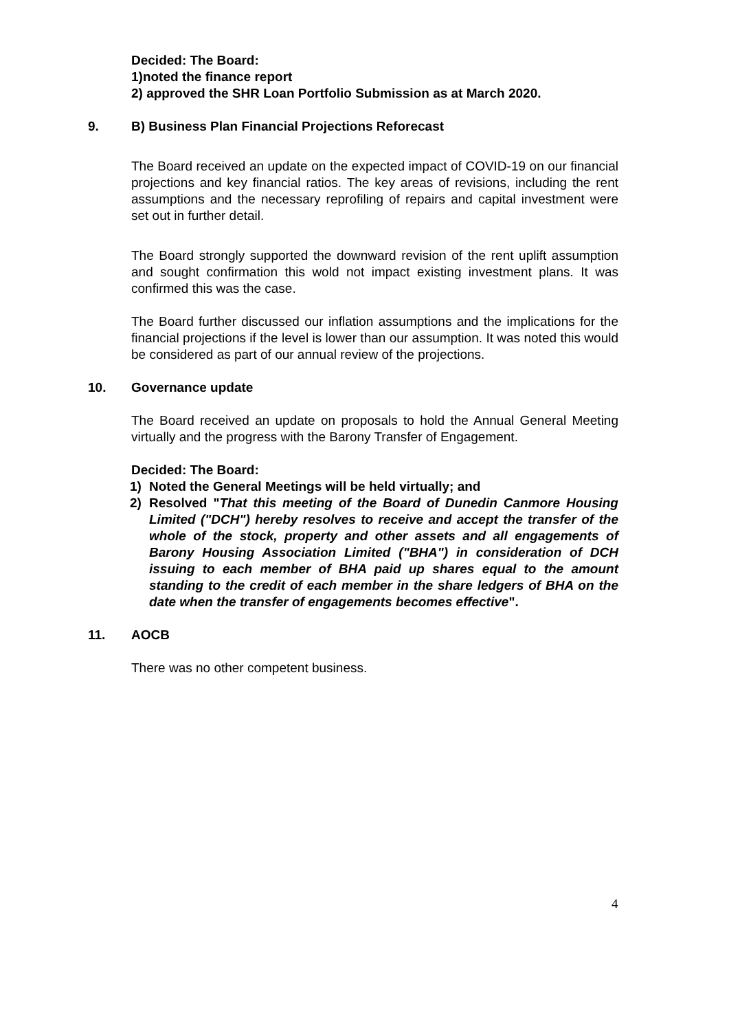Decided: The Board:
1)noted the finance report
2) approved the SHR Loan Portfolio Submission as at March 2020.
9. B) Business Plan Financial Projections Reforecast
The Board received an update on the expected impact of COVID-19 on our financial projections and key financial ratios. The key areas of revisions, including the rent assumptions and the necessary reprofiling of repairs and capital investment were set out in further detail.
The Board strongly supported the downward revision of the rent uplift assumption and sought confirmation this wold not impact existing investment plans. It was confirmed this was the case.
The Board further discussed our inflation assumptions and the implications for the financial projections if the level is lower than our assumption. It was noted this would be considered as part of our annual review of the projections.
10. Governance update
The Board received an update on proposals to hold the Annual General Meeting virtually and the progress with the Barony Transfer of Engagement.
Decided: The Board:
1) Noted the General Meetings will be held virtually; and
2) Resolved "That this meeting of the Board of Dunedin Canmore Housing Limited ("DCH") hereby resolves to receive and accept the transfer of the whole of the stock, property and other assets and all engagements of Barony Housing Association Limited ("BHA") in consideration of DCH issuing to each member of BHA paid up shares equal to the amount standing to the credit of each member in the share ledgers of BHA on the date when the transfer of engagements becomes effective".
11. AOCB
There was no other competent business.
4